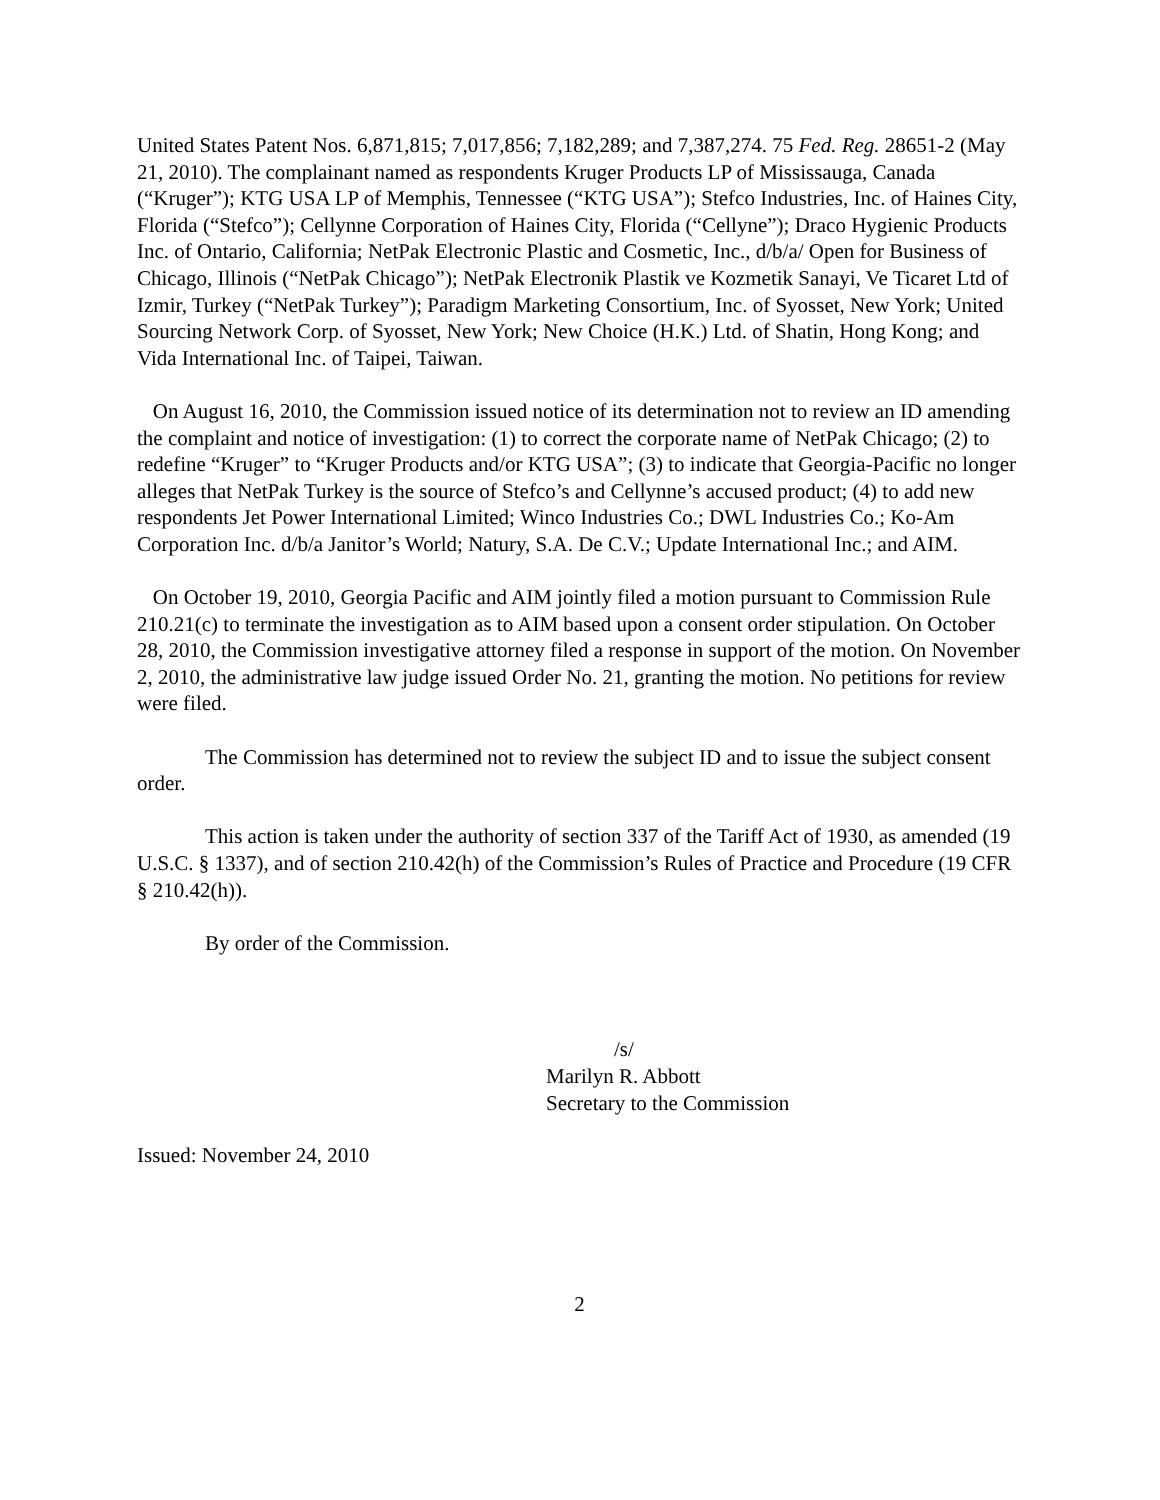United States Patent Nos. 6,871,815; 7,017,856; 7,182,289; and 7,387,274. 75 Fed. Reg. 28651-2 (May 21, 2010). The complainant named as respondents Kruger Products LP of Mississauga, Canada (“Kruger”); KTG USA LP of Memphis, Tennessee (“KTG USA”); Stefco Industries, Inc. of Haines City, Florida (“Stefco”); Cellynne Corporation of Haines City, Florida (“Cellyne”); Draco Hygienic Products Inc. of Ontario, California; NetPak Electronic Plastic and Cosmetic, Inc., d/b/a/ Open for Business of Chicago, Illinois (“NetPak Chicago”); NetPak Electronik Plastik ve Kozmetik Sanayi, Ve Ticaret Ltd of Izmir, Turkey (“NetPak Turkey”); Paradigm Marketing Consortium, Inc. of Syosset, New York; United Sourcing Network Corp. of Syosset, New York; New Choice (H.K.) Ltd. of Shatin, Hong Kong; and Vida International Inc. of Taipei, Taiwan.
On August 16, 2010, the Commission issued notice of its determination not to review an ID amending the complaint and notice of investigation: (1) to correct the corporate name of NetPak Chicago; (2) to redefine “Kruger” to “Kruger Products and/or KTG USA”; (3) to indicate that Georgia-Pacific no longer alleges that NetPak Turkey is the source of Stefco’s and Cellynne’s accused product; (4) to add new respondents Jet Power International Limited; Winco Industries Co.; DWL Industries Co.; Ko-Am Corporation Inc. d/b/a Janitor’s World; Natury, S.A. De C.V.; Update International Inc.; and AIM.
On October 19, 2010, Georgia Pacific and AIM jointly filed a motion pursuant to Commission Rule 210.21(c) to terminate the investigation as to AIM based upon a consent order stipulation. On October 28, 2010, the Commission investigative attorney filed a response in support of the motion. On November 2, 2010, the administrative law judge issued Order No. 21, granting the motion. No petitions for review were filed.
The Commission has determined not to review the subject ID and to issue the subject consent order.
This action is taken under the authority of section 337 of the Tariff Act of 1930, as amended (19 U.S.C. § 1337), and of section 210.42(h) of the Commission’s Rules of Practice and Procedure (19 CFR § 210.42(h)).
By order of the Commission.
/s/
Marilyn R. Abbott
Secretary to the Commission
Issued: November 24, 2010
2